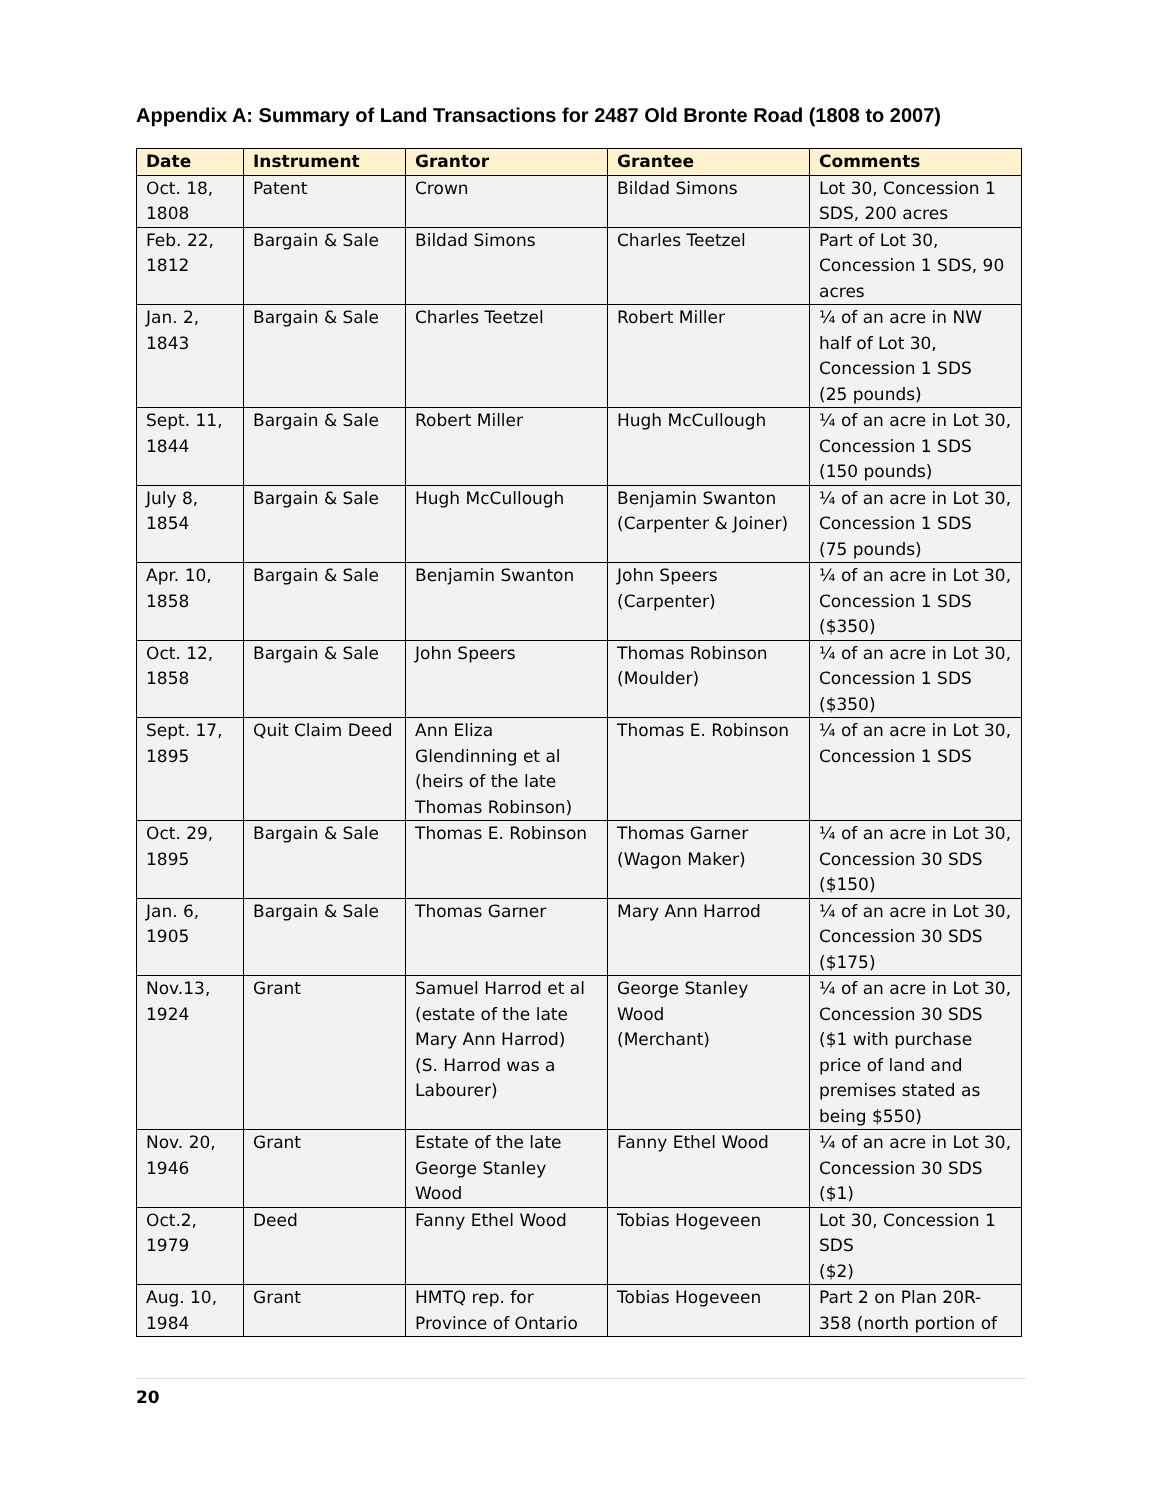Appendix A: Summary of Land Transactions for 2487 Old Bronte Road (1808 to 2007)
| Date | Instrument | Grantor | Grantee | Comments |
| --- | --- | --- | --- | --- |
| Oct. 18, 1808 | Patent | Crown | Bildad Simons | Lot 30, Concession 1 SDS, 200 acres |
| Feb. 22, 1812 | Bargain & Sale | Bildad Simons | Charles Teetzel | Part of Lot 30, Concession 1 SDS, 90 acres |
| Jan. 2, 1843 | Bargain & Sale | Charles Teetzel | Robert Miller | ¼ of an acre in NW half of Lot 30, Concession 1 SDS (25 pounds) |
| Sept. 11, 1844 | Bargain & Sale | Robert Miller | Hugh McCullough | ¼ of an acre in Lot 30, Concession 1 SDS (150 pounds) |
| July 8, 1854 | Bargain & Sale | Hugh McCullough | Benjamin Swanton (Carpenter & Joiner) | ¼ of an acre in Lot 30, Concession 1 SDS (75 pounds) |
| Apr. 10, 1858 | Bargain & Sale | Benjamin Swanton | John Speers (Carpenter) | ¼ of an acre in Lot 30, Concession 1 SDS ($350) |
| Oct. 12, 1858 | Bargain & Sale | John Speers | Thomas Robinson (Moulder) | ¼ of an acre in Lot 30, Concession 1 SDS ($350) |
| Sept. 17, 1895 | Quit Claim Deed | Ann Eliza Glendinning et al (heirs of the late Thomas Robinson) | Thomas E. Robinson | ¼ of an acre in Lot 30, Concession 1 SDS |
| Oct. 29, 1895 | Bargain & Sale | Thomas E. Robinson | Thomas Garner (Wagon Maker) | ¼ of an acre in Lot 30, Concession 30 SDS ($150) |
| Jan. 6, 1905 | Bargain & Sale | Thomas Garner | Mary Ann Harrod | ¼ of an acre in Lot 30, Concession 30 SDS ($175) |
| Nov.13, 1924 | Grant | Samuel Harrod et al (estate of the late Mary Ann Harrod) (S. Harrod was a Labourer) | George Stanley Wood (Merchant) | ¼ of an acre in Lot 30, Concession 30 SDS ($1 with purchase price of land and premises stated as being $550) |
| Nov. 20, 1946 | Grant | Estate of the late George Stanley Wood | Fanny Ethel Wood | ¼ of an acre in Lot 30, Concession 30 SDS ($1) |
| Oct.2, 1979 | Deed | Fanny Ethel Wood | Tobias Hogeveen | Lot 30, Concession 1 SDS ($2) |
| Aug. 10, 1984 | Grant | HMTQ rep. for Province of Ontario | Tobias Hogeveen | Part 2 on Plan 20R-358 (north portion of |
20